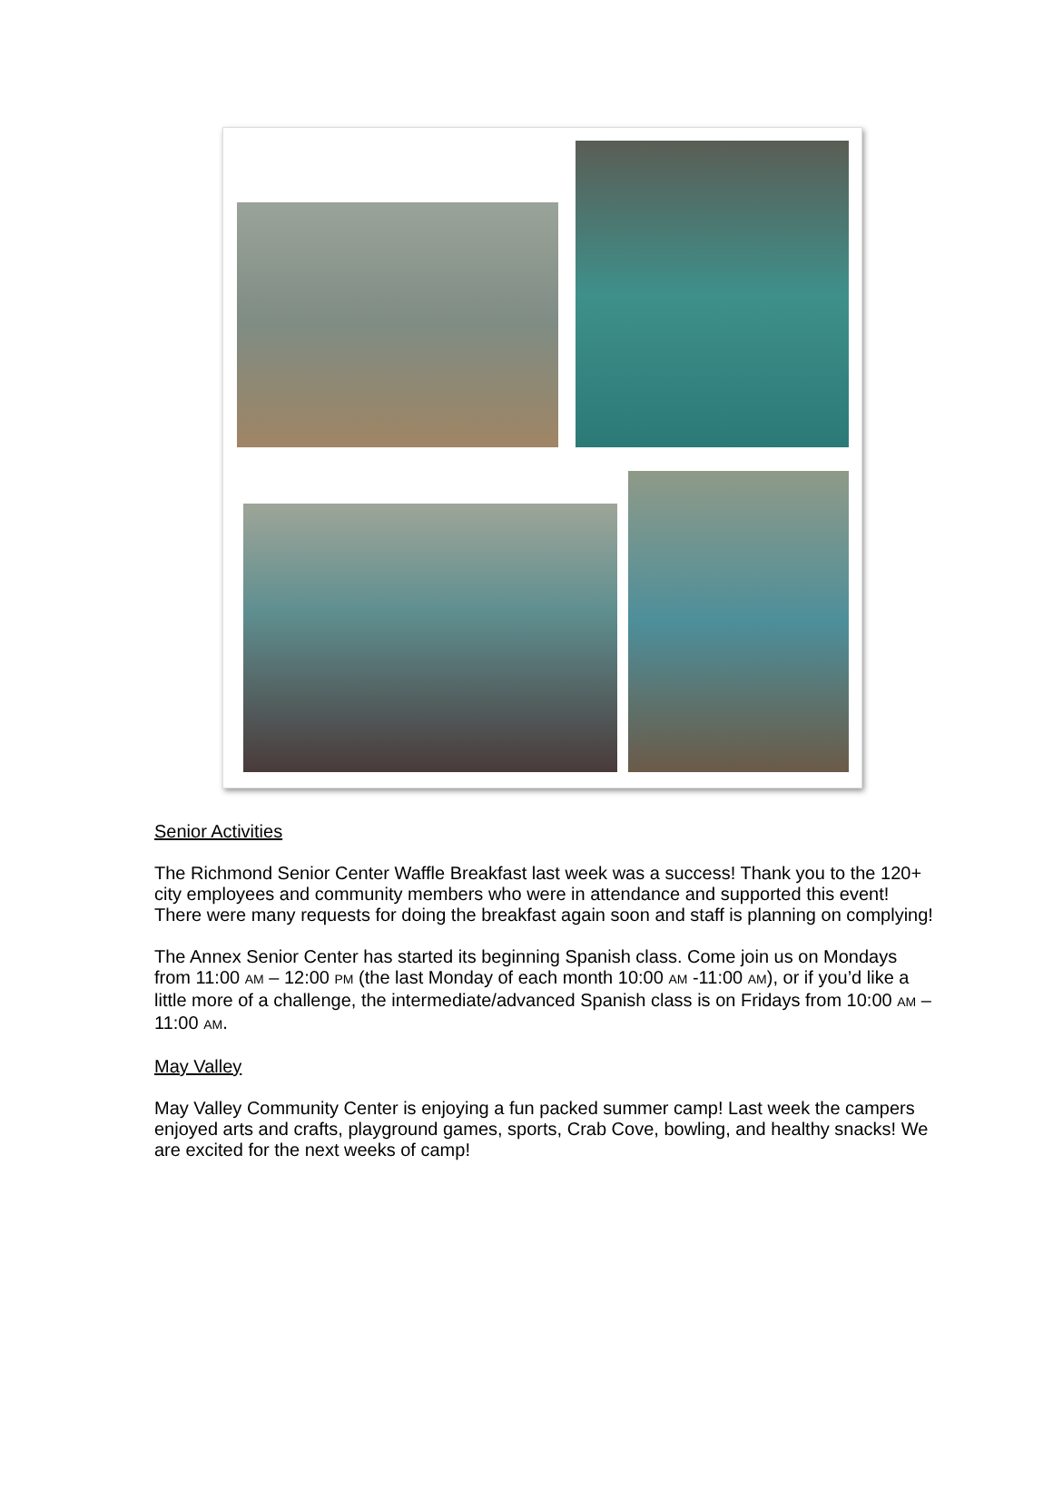Senior Activities
The Richmond Senior Center Waffle Breakfast last week was a success! Thank you to the 120+ city employees and community members who were in attendance and supported this event! There were many requests for doing the breakfast again soon and staff is planning on complying!
The Annex Senior Center has started its beginning Spanish class. Come join us on Mondays from 11:00 AM – 12:00 PM (the last Monday of each month 10:00 AM -11:00 AM), or if you’d like a little more of a challenge, the intermediate/advanced Spanish class is on Fridays from 10:00 AM – 11:00 AM.
May Valley
May Valley Community Center is enjoying a fun packed summer camp! Last week the campers enjoyed arts and crafts, playground games, sports, Crab Cove, bowling, and healthy snacks! We are excited for the next weeks of camp!